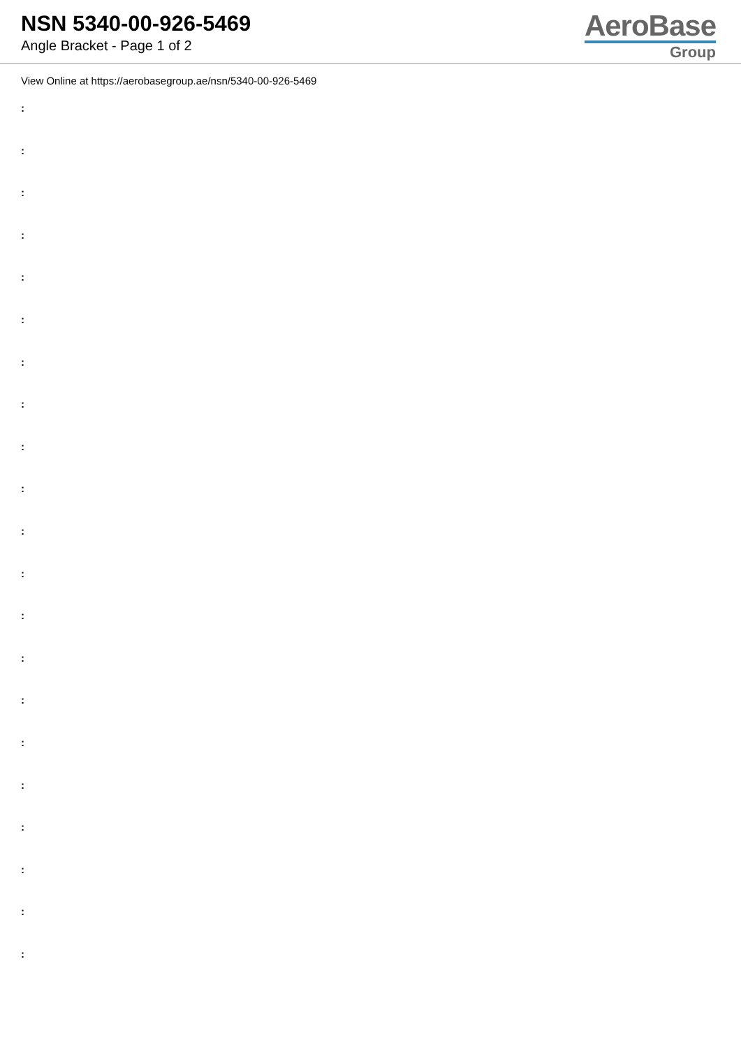NSN 5340-00-926-5469
Angle Bracket - Page 1 of 2
AeroBase
Group
View Online at https://aerobasegroup.ae/nsn/5340-00-926-5469
:
:
:
:
:
:
:
:
:
:
:
:
:
:
:
:
:
:
:
:
: